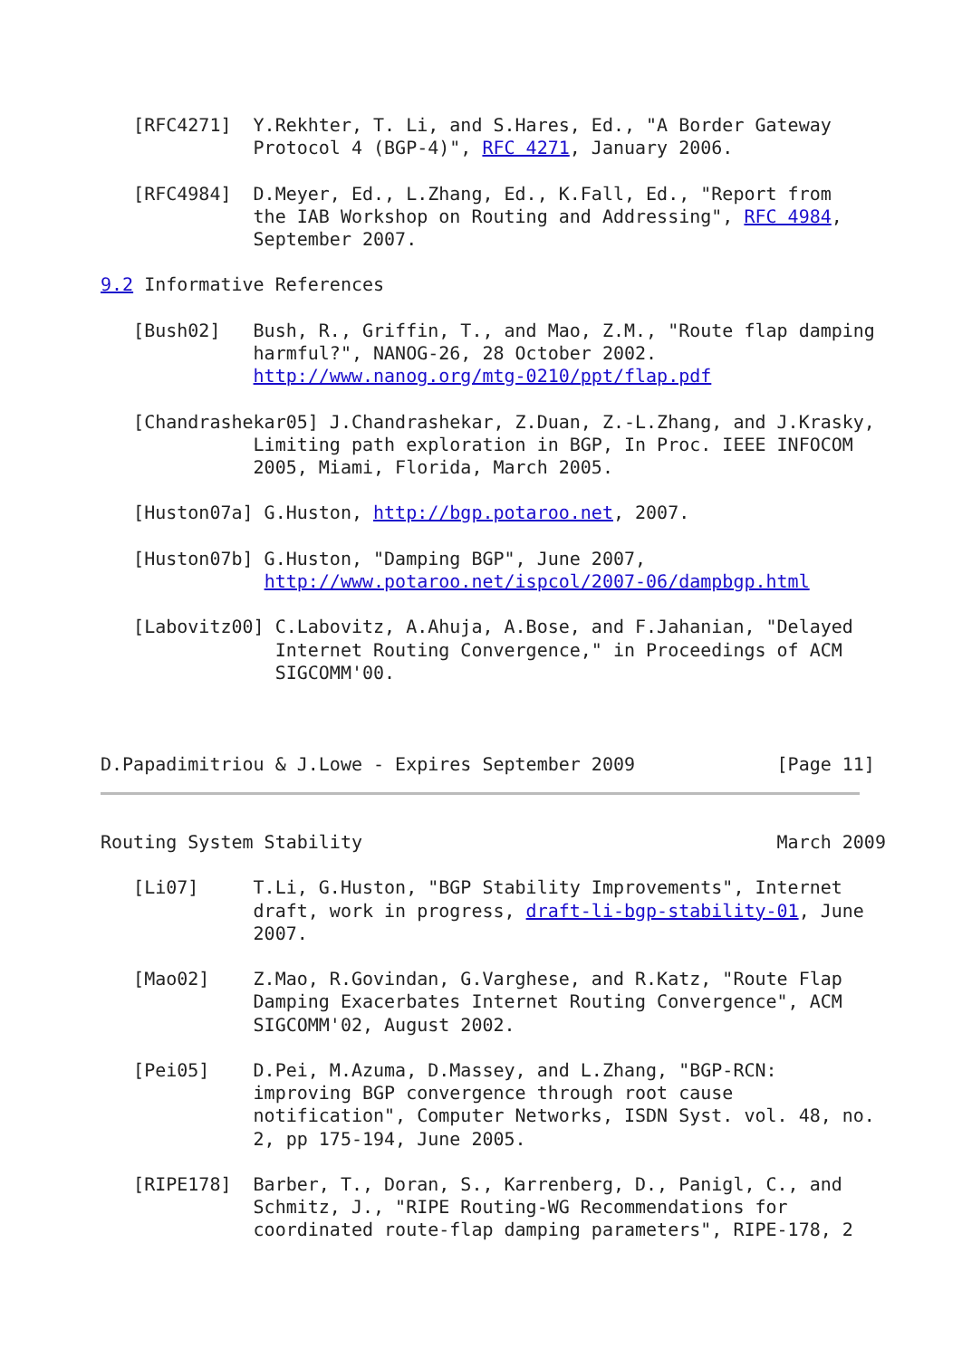[RFC4271]  Y.Rekhter, T. Li, and S.Hares, Ed., "A Border Gateway
              Protocol 4 (BGP-4)", RFC 4271, January 2006.

   [RFC4984]  D.Meyer, Ed., L.Zhang, Ed., K.Fall, Ed., "Report from
              the IAB Workshop on Routing and Addressing", RFC 4984,
              September 2007.

9.2 Informative References

   [Bush02]   Bush, R., Griffin, T., and Mao, Z.M., "Route flap damping
              harmful?", NANOG-26, 28 October 2002.
              http://www.nanog.org/mtg-0210/ppt/flap.pdf

   [Chandrashekar05] J.Chandrashekar, Z.Duan, Z.-L.Zhang, and J.Krasky,
              Limiting path exploration in BGP, In Proc. IEEE INFOCOM
              2005, Miami, Florida, March 2005.

   [Huston07a] G.Huston, http://bgp.potaroo.net, 2007.

   [Huston07b] G.Huston, "Damping BGP", June 2007,
               http://www.potaroo.net/ispcol/2007-06/dampbgp.html

   [Labovitz00] C.Labovitz, A.Ahuja, A.Bose, and F.Jahanian, "Delayed
                Internet Routing Convergence," in Proceedings of ACM
                SIGCOMM'00.



D.Papadimitriou & J.Lowe - Expires September 2009             [Page 11]
Routing System Stability                                      March 2009

   [Li07]     T.Li, G.Huston, "BGP Stability Improvements", Internet
              draft, work in progress, draft-li-bgp-stability-01, June
              2007.

   [Mao02]    Z.Mao, R.Govindan, G.Varghese, and R.Katz, "Route Flap
              Damping Exacerbates Internet Routing Convergence", ACM
              SIGCOMM'02, August 2002.

   [Pei05]    D.Pei, M.Azuma, D.Massey, and L.Zhang, "BGP-RCN:
              improving BGP convergence through root cause
              notification", Computer Networks, ISDN Syst. vol. 48, no.
              2, pp 175-194, June 2005.

   [RIPE178]  Barber, T., Doran, S., Karrenberg, D., Panigl, C., and
              Schmitz, J., "RIPE Routing-WG Recommendations for
              coordinated route-flap damping parameters", RIPE-178, 2